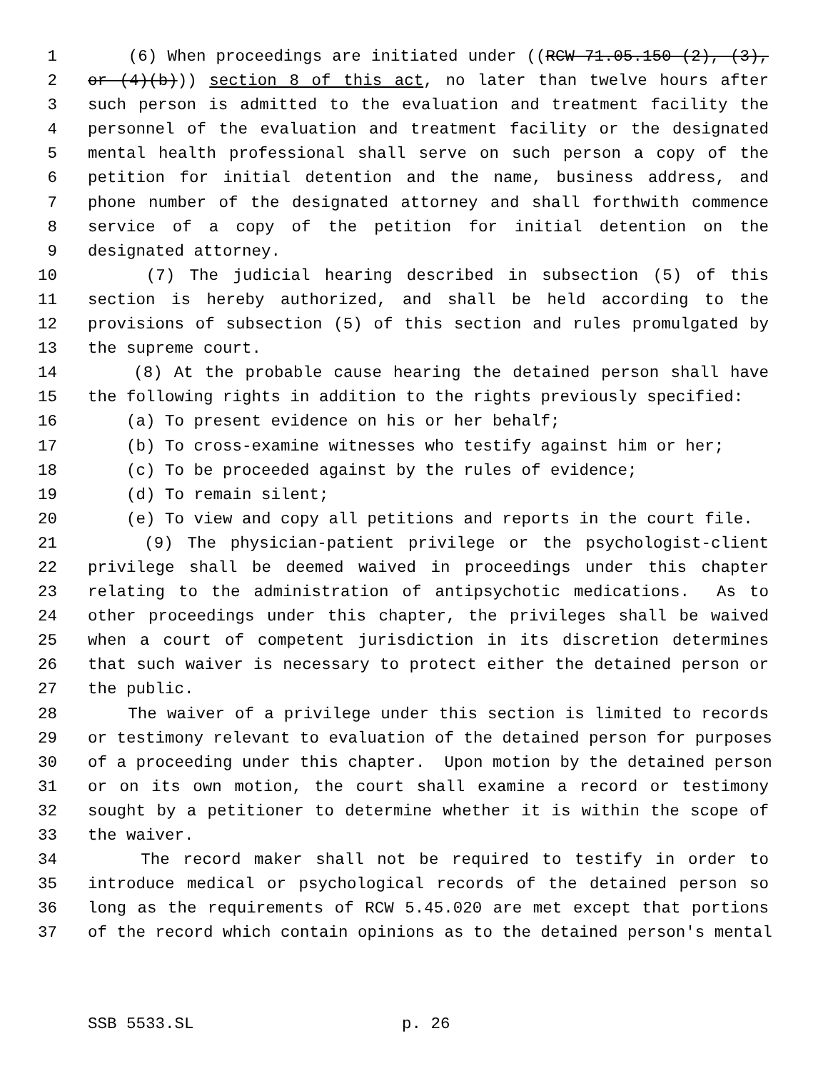1 (6) When proceedings are initiated under ((RCW 71.05.150 (2), (3),
2 or (4)(b))) section 8 of this act, no later than twelve hours after
3 such person is admitted to the evaluation and treatment facility the
4 personnel of the evaluation and treatment facility or the designated
5 mental health professional shall serve on such person a copy of the
6 petition for initial detention and the name, business address, and
7 phone number of the designated attorney and shall forthwith commence
8 service of a copy of the petition for initial detention on the
9 designated attorney.
10 (7) The judicial hearing described in subsection (5) of this
11 section is hereby authorized, and shall be held according to the
12 provisions of subsection (5) of this section and rules promulgated by
13 the supreme court.
14 (8) At the probable cause hearing the detained person shall have
15 the following rights in addition to the rights previously specified:
16 (a) To present evidence on his or her behalf;
17 (b) To cross-examine witnesses who testify against him or her;
18 (c) To be proceeded against by the rules of evidence;
19 (d) To remain silent;
20 (e) To view and copy all petitions and reports in the court file.
21 (9) The physician-patient privilege or the psychologist-client
22 privilege shall be deemed waived in proceedings under this chapter
23 relating to the administration of antipsychotic medications. As to
24 other proceedings under this chapter, the privileges shall be waived
25 when a court of competent jurisdiction in its discretion determines
26 that such waiver is necessary to protect either the detained person or
27 the public.
28 The waiver of a privilege under this section is limited to records
29 or testimony relevant to evaluation of the detained person for purposes
30 of a proceeding under this chapter. Upon motion by the detained person
31 or on its own motion, the court shall examine a record or testimony
32 sought by a petitioner to determine whether it is within the scope of
33 the waiver.
34 The record maker shall not be required to testify in order to
35 introduce medical or psychological records of the detained person so
36 long as the requirements of RCW 5.45.020 are met except that portions
37 of the record which contain opinions as to the detained person's mental
SSB 5533.SL p. 26